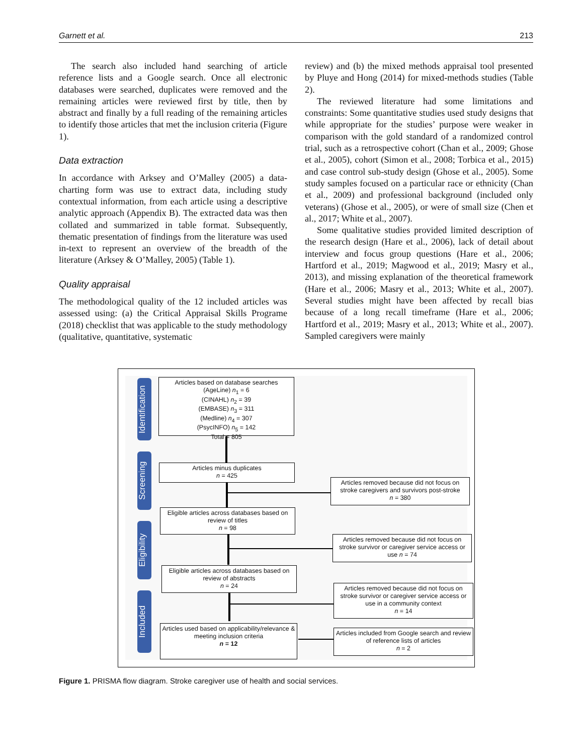Garnett et al. 213
The search also included hand searching of article reference lists and a Google search. Once all electronic databases were searched, duplicates were removed and the remaining articles were reviewed first by title, then by abstract and finally by a full reading of the remaining articles to identify those articles that met the inclusion criteria (Figure 1).
Data extraction
In accordance with Arksey and O’Malley (2005) a data-charting form was use to extract data, including study contextual information, from each article using a descriptive analytic approach (Appendix B). The extracted data was then collated and summarized in table format. Subsequently, thematic presentation of findings from the literature was used in-text to represent an overview of the breadth of the literature (Arksey & O’Malley, 2005) (Table 1).
Quality appraisal
The methodological quality of the 12 included articles was assessed using: (a) the Critical Appraisal Skills Programe (2018) checklist that was applicable to the study methodology (qualitative, quantitative, systematic
review) and (b) the mixed methods appraisal tool presented by Pluye and Hong (2014) for mixed-methods studies (Table 2).
The reviewed literature had some limitations and constraints: Some quantitative studies used study designs that while appropriate for the studies’ purpose were weaker in comparison with the gold standard of a randomized control trial, such as a retrospective cohort (Chan et al., 2009; Ghose et al., 2005), cohort (Simon et al., 2008; Torbica et al., 2015) and case control sub-study design (Ghose et al., 2005). Some study samples focused on a particular race or ethnicity (Chan et al., 2009) and professional background (included only veterans) (Ghose et al., 2005), or were of small size (Chen et al., 2017; White et al., 2007).
Some qualitative studies provided limited description of the research design (Hare et al., 2006), lack of detail about interview and focus group questions (Hare et al., 2006; Hartford et al., 2019; Magwood et al., 2019; Masry et al., 2013), and missing explanation of the theoretical framework (Hare et al., 2006; Masry et al., 2013; White et al., 2007). Several studies might have been affected by recall bias because of a long recall timeframe (Hare et al., 2006; Hartford et al., 2019; Masry et al., 2013; White et al., 2007). Sampled caregivers were mainly
Identification
Screening
Eligibility
Included
Articles based on database searches
(AgeLine) n<sub>1</sub> = 6
(CINAHL) n<sub>2</sub> = 39
(EMBASE) n<sub>3</sub> = 311
(Medline) n<sub>4</sub> = 307
(PsycINFO) n<sub>5</sub> = 142
Total = 805
Articles minus duplicates
n = 425
Articles removed because did not focus on stroke caregivers and survivors post-stroke
n = 380
Eligible articles across databases based on review of titles
n = 98
Articles removed because did not focus on stroke survivor or caregiver service access or use n = 74
Eligible articles across databases based on review of abstracts
n = 24
Articles removed because did not focus on stroke survivor or caregiver service access or use in a community context
n = 14
Articles used based on applicability/relevance & meeting inclusion criteria
n = 12
Articles included from Google search and review of reference lists of articles
n = 2
Figure 1. PRISMA flow diagram. Stroke caregiver use of health and social services.